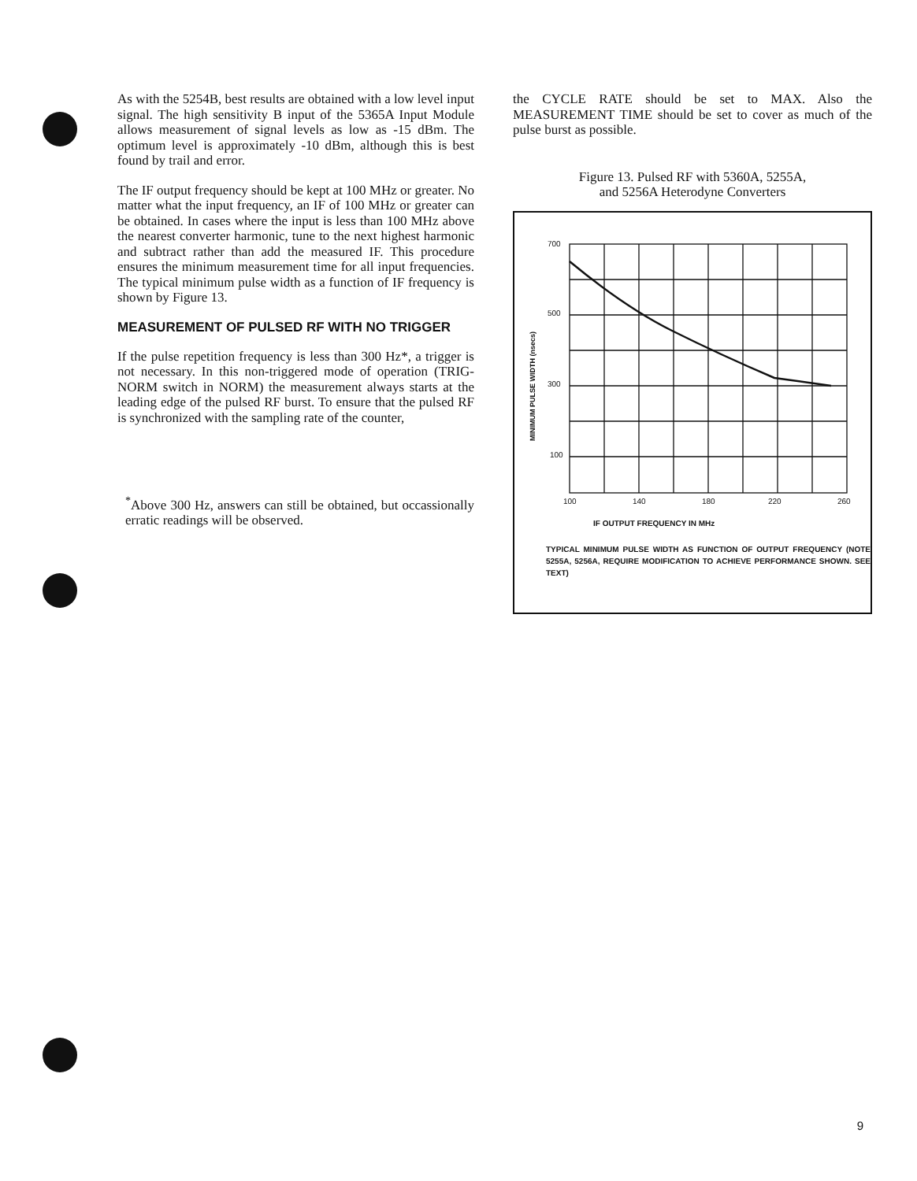As with the 5254B, best results are obtained with a low level input signal. The high sensitivity B input of the 5365A Input Module allows measurement of signal levels as low as -15 dBm. The optimum level is approximately -10 dBm, although this is best found by trail and error.
The IF output frequency should be kept at 100 MHz or greater. No matter what the input frequency, an IF of 100 MHz or greater can be obtained. In cases where the input is less than 100 MHz above the nearest converter harmonic, tune to the next highest harmonic and subtract rather than add the measured IF. This procedure ensures the minimum measurement time for all input frequencies. The typical minimum pulse width as a function of IF frequency is shown by Figure 13.
MEASUREMENT OF PULSED RF WITH NO TRIGGER
If the pulse repetition frequency is less than 300 Hz*, a trigger is not necessary. In this non-triggered mode of operation (TRIG-NORM switch in NORM) the measurement always starts at the leading edge of the pulsed RF burst. To ensure that the pulsed RF is synchronized with the sampling rate of the counter,
<sup>*</sup> Above 300 Hz, answers can still be obtained, but occassionally erratic readings will be observed.
the CYCLE RATE should be set to MAX. Also the MEASUREMENT TIME should be set to cover as much of the pulse burst as possible.
Figure 13. Pulsed RF with 5360A, 5255A,
and 5256A Heterodyne Converters
700
500
300
100
100
140
180
220
260
IF OUTPUT FREQUENCY IN MHz
MINIMUM PULSE WIDTH (nsecs)
TYPICAL MINIMUM PULSE WIDTH AS FUNCTION OF OUTPUT FREQUENCY (NOTE 5255A, 5256A, REQUIRE MODIFICATION TO ACHIEVE PERFORMANCE SHOWN. SEE TEXT)
9